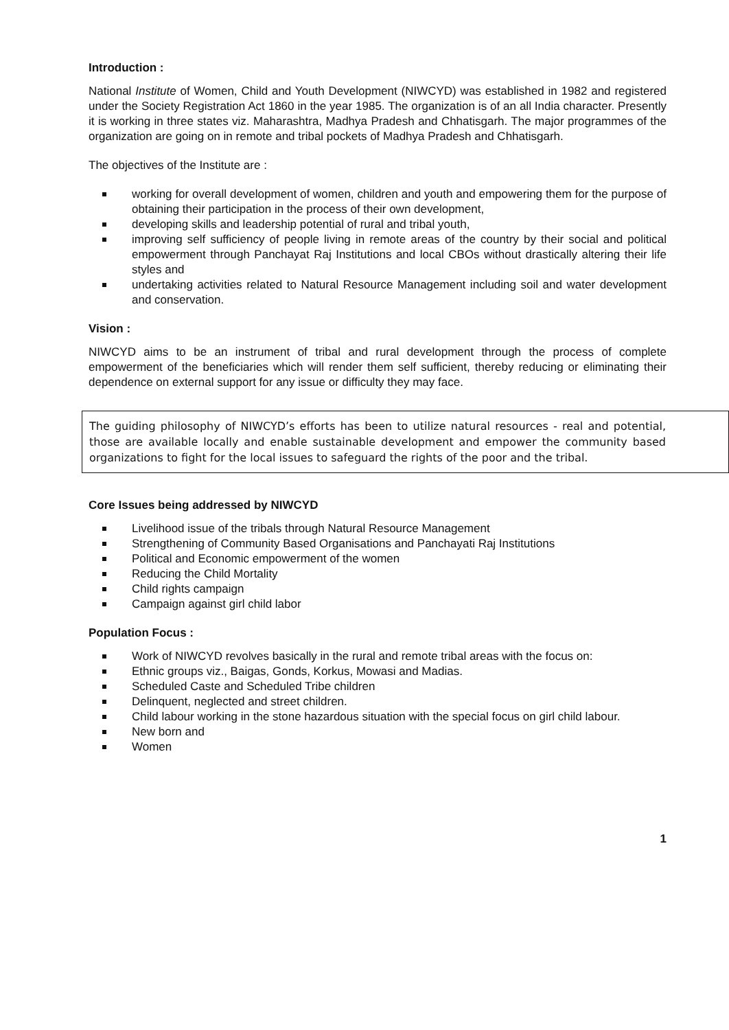Introduction :
National Institute of Women, Child and Youth Development (NIWCYD) was established in 1982 and registered under the Society Registration Act 1860 in the year 1985. The organization is of an all India character. Presently it is working in three states viz. Maharashtra, Madhya Pradesh and Chhatisgarh. The major programmes of the organization are going on in remote and tribal pockets of Madhya Pradesh and Chhatisgarh.
The objectives of the Institute are :
working for overall development of women, children and youth and empowering them for the purpose of obtaining their participation in the process of their own development,
developing skills and leadership potential of rural and tribal youth,
improving self sufficiency of people living in remote areas of the country by their social and political empowerment through Panchayat Raj Institutions and local CBOs without drastically altering their life styles and
undertaking activities related to Natural Resource Management including soil and water development and conservation.
Vision :
NIWCYD aims to be an instrument of tribal and rural development through the process of complete empowerment of the beneficiaries which will render them self sufficient, thereby reducing or eliminating their dependence on external support for any issue or difficulty they may face.
The guiding philosophy of NIWCYD’s efforts has been to utilize natural resources - real and potential, those are available locally and enable sustainable development and empower the community based organizations to fight for the local issues to safeguard the rights of the poor and the tribal.
Core Issues being addressed by NIWCYD
Livelihood issue of the tribals through Natural Resource Management
Strengthening of Community Based Organisations and Panchayati Raj Institutions
Political and Economic empowerment of the women
Reducing the Child Mortality
Child rights campaign
Campaign against girl child labor
Population Focus :
Work of NIWCYD revolves basically in the rural and remote tribal areas with the focus on:
Ethnic groups viz., Baigas, Gonds, Korkus, Mowasi and Madias.
Scheduled Caste and Scheduled Tribe children
Delinquent, neglected and street children.
Child labour working in the stone hazardous situation with the special focus on girl child labour.
New born and
Women
1